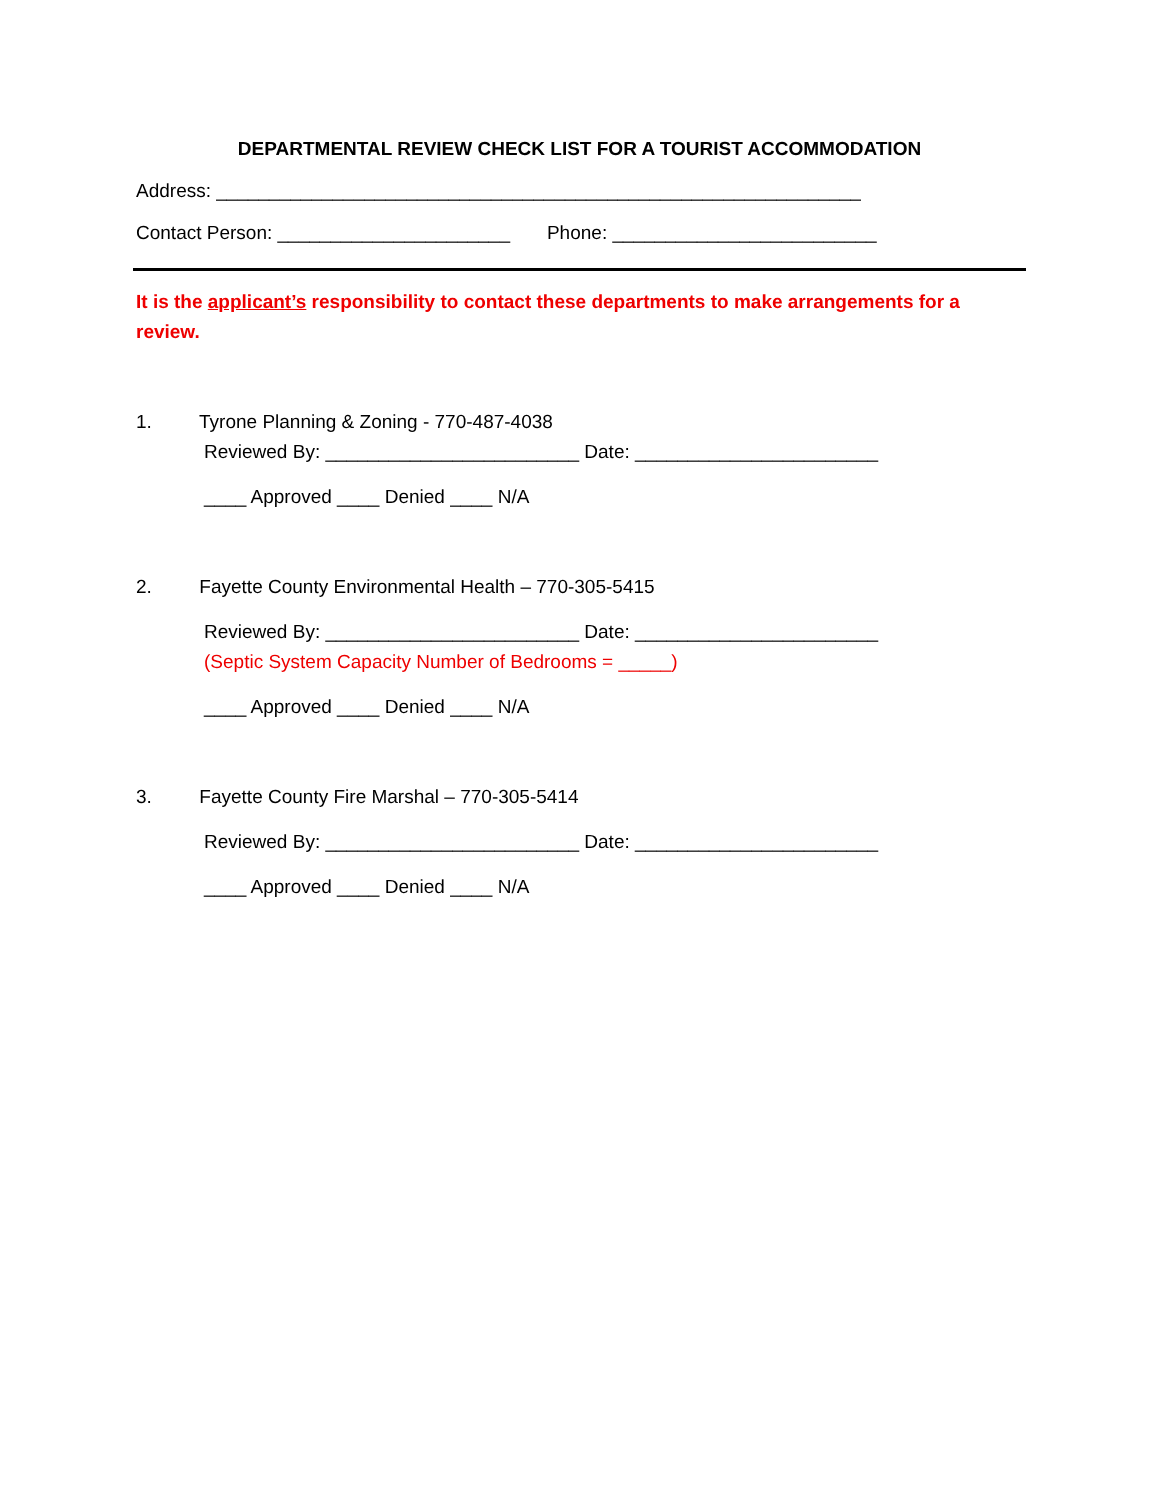DEPARTMENTAL REVIEW CHECK LIST FOR A TOURIST ACCOMMODATION
Address: _____________________________________________________________
Contact Person: ______________________ Phone: _________________________
It is the applicant’s responsibility to contact these departments to make arrangements for a review.
1. Tyrone Planning & Zoning - 770-487-4038
Reviewed By: ________________________ Date: _______________________
____ Approved ____ Denied ____ N/A
2. Fayette County Environmental Health – 770-305-5415
Reviewed By: ________________________ Date: _______________________
(Septic System Capacity Number of Bedrooms = _____)
____ Approved ____ Denied ____ N/A
3. Fayette County Fire Marshal – 770-305-5414
Reviewed By: ________________________ Date: _______________________
____ Approved ____ Denied ____ N/A